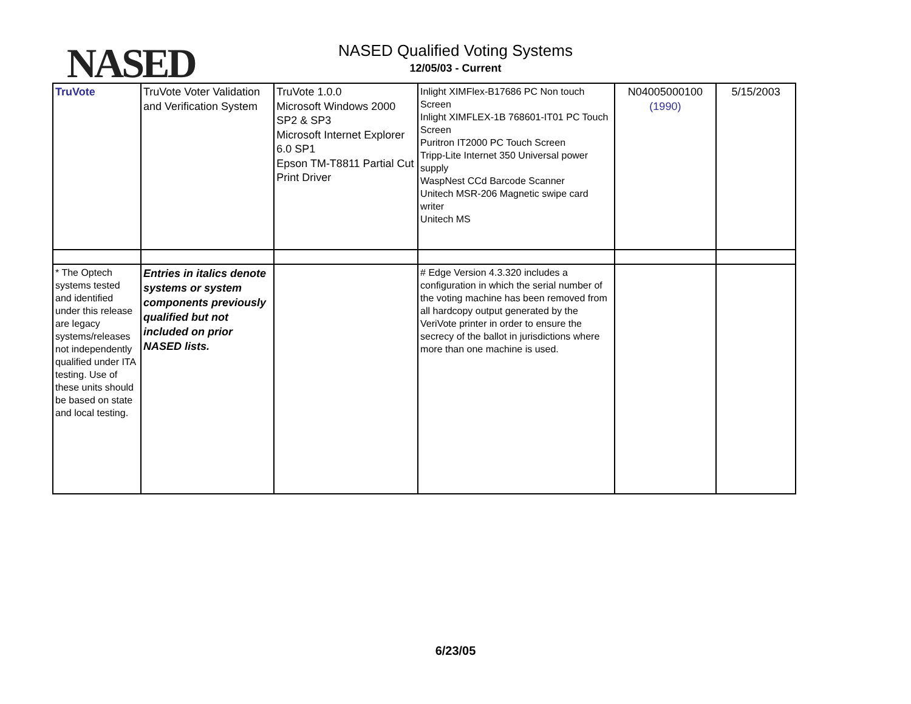NASED
NASED Qualified Voting Systems
12/05/03 - Current
| TruVote | TruVote Voter Validation and Verification System | TruVote 1.0.0 Microsoft Windows 2000 SP2 & SP3 Microsoft Internet Explorer 6.0 SP1 Epson TM-T8811 Partial Cut Print Driver | Inlight XIMFlex-B17686 PC Non touch Screen Inlight XIMFLEX-1B 768601-IT01 PC Touch Screen Puritron IT2000 PC Touch Screen Tripp-Lite Internet 350 Universal power supply WaspNest CCd Barcode Scanner Unitech MSR-206 Magnetic swipe card writer Unitech MS | N04005000100 (1990) | 5/15/2003 |
| * The Optech systems tested and identified under this release are legacy systems/releases not independently qualified under ITA testing. Use of these units should be based on state and local testing. | Entries in italics denote systems or system components previously qualified but not included on prior NASED lists. | | # Edge Version 4.3.320 includes a configuration in which the serial number of the voting machine has been removed from all hardcopy output generated by the VeriVote printer in order to ensure the secrecy of the ballot in jurisdictions where more than one machine is used. | | |
6/23/05